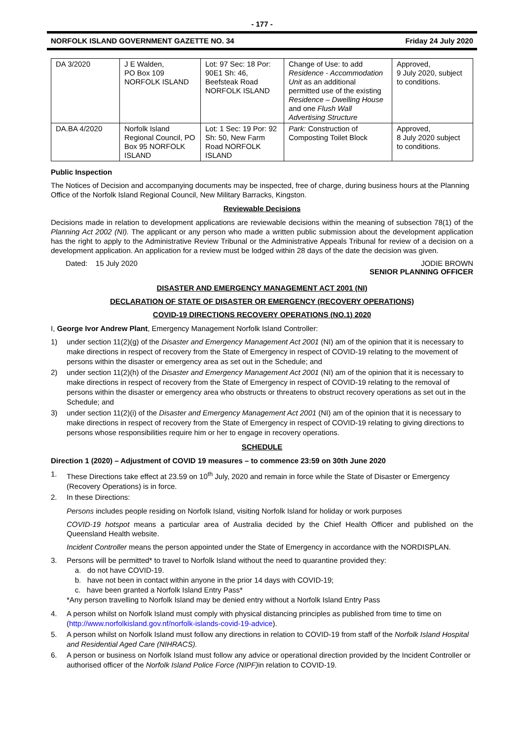- 177 -
NORFOLK ISLAND GOVERNMENT GAZETTE NO. 34 Friday 24 July 2020
| DA 3/2020 | J E Walden, PO Box 109 NORFOLK ISLAND | Lot: 97 Sec: 18 Por: 90E1 Sh: 46, Beefsteak Road NORFOLK ISLAND | Change of Use: to add Residence - Accommodation Unit as an additional permitted use of the existing Residence – Dwelling House and one Flush Wall Advertising Structure | Approved, 9 July 2020, subject to conditions. |
| DA.BA 4/2020 | Norfolk Island Regional Council, PO Box 95 NORFOLK ISLAND | Lot: 1 Sec: 19 Por: 92 Sh: 50, New Farm Road NORFOLK ISLAND | Park: Construction of Composting Toilet Block | Approved, 8 July 2020 subject to conditions. |
Public Inspection
The Notices of Decision and accompanying documents may be inspected, free of charge, during business hours at the Planning Office of the Norfolk Island Regional Council, New Military Barracks, Kingston.
Reviewable Decisions
Decisions made in relation to development applications are reviewable decisions within the meaning of subsection 78(1) of the Planning Act 2002 (NI). The applicant or any person who made a written public submission about the development application has the right to apply to the Administrative Review Tribunal or the Administrative Appeals Tribunal for review of a decision on a development application. An application for a review must be lodged within 28 days of the date the decision was given.
Dated: 15 July 2020 JODIE BROWN
SENIOR PLANNING OFFICER
DISASTER AND EMERGENCY MANAGEMENT ACT 2001 (NI)
DECLARATION OF STATE OF DISASTER OR EMERGENCY (RECOVERY OPERATIONS)
COVID-19 DIRECTIONS RECOVERY OPERATIONS (NO.1) 2020
I, George Ivor Andrew Plant, Emergency Management Norfolk Island Controller:
1) under section 11(2)(g) of the Disaster and Emergency Management Act 2001 (NI) am of the opinion that it is necessary to make directions in respect of recovery from the State of Emergency in respect of COVID-19 relating to the movement of persons within the disaster or emergency area as set out in the Schedule; and
2) under section 11(2)(h) of the Disaster and Emergency Management Act 2001 (NI) am of the opinion that it is necessary to make directions in respect of recovery from the State of Emergency in respect of COVID-19 relating to the removal of persons within the disaster or emergency area who obstructs or threatens to obstruct recovery operations as set out in the Schedule; and
3) under section 11(2)(i) of the Disaster and Emergency Management Act 2001 (NI) am of the opinion that it is necessary to make directions in respect of recovery from the State of Emergency in respect of COVID-19 relating to giving directions to persons whose responsibilities require him or her to engage in recovery operations.
SCHEDULE
Direction 1 (2020) – Adjustment of COVID 19 measures – to commence 23:59 on 30th June 2020
1. These Directions take effect at 23.59 on 10<sup>th</sup> July, 2020 and remain in force while the State of Disaster or Emergency (Recovery Operations) is in force.
2. In these Directions:
Persons includes people residing on Norfolk Island, visiting Norfolk Island for holiday or work purposes
COVID-19 hotspot means a particular area of Australia decided by the Chief Health Officer and published on the Queensland Health website.
Incident Controller means the person appointed under the State of Emergency in accordance with the NORDISPLAN.
3. Persons will be permitted* to travel to Norfolk Island without the need to quarantine provided they:
a. do not have COVID-19.
b. have not been in contact within anyone in the prior 14 days with COVID-19;
c. have been granted a Norfolk Island Entry Pass*
*Any person travelling to Norfolk Island may be denied entry without a Norfolk Island Entry Pass
4. A person whilst on Norfolk Island must comply with physical distancing principles as published from time to time on (http://www.norfolkisland.gov.nf/norfolk-islands-covid-19-advice).
5. A person whilst on Norfolk Island must follow any directions in relation to COVID-19 from staff of the Norfolk Island Hospital and Residential Aged Care (NIHRACS).
6. A person or business on Norfolk Island must follow any advice or operational direction provided by the Incident Controller or authorised officer of the Norfolk Island Police Force (NIPF) in relation to COVID-19.